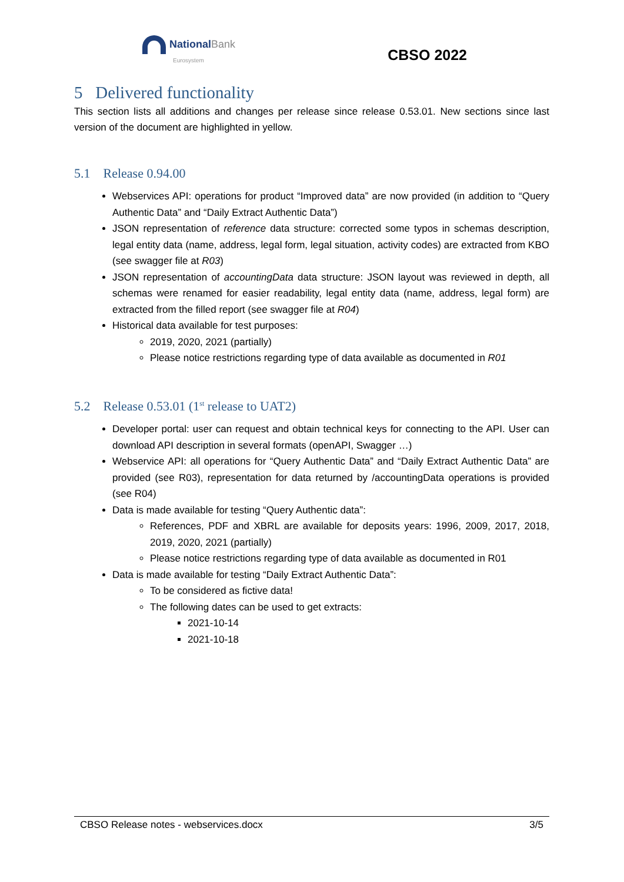NationalBank
Eurosystem
CBSO 2022
5 Delivered functionality
This section lists all additions and changes per release since release 0.53.01. New sections since last version of the document are highlighted in yellow.
5.1 Release 0.94.00
Webservices API: operations for product “Improved data” are now provided (in addition to “Query Authentic Data” and “Daily Extract Authentic Data”)
JSON representation of reference data structure: corrected some typos in schemas description, legal entity data (name, address, legal form, legal situation, activity codes) are extracted from KBO (see swagger file at R03)
JSON representation of accountingData data structure: JSON layout was reviewed in depth, all schemas were renamed for easier readability, legal entity data (name, address, legal form) are extracted from the filled report (see swagger file at R04)
Historical data available for test purposes:
2019, 2020, 2021 (partially)
Please notice restrictions regarding type of data available as documented in R01
5.2 Release 0.53.01 (1<sup>st</sup> release to UAT2)
Developer portal: user can request and obtain technical keys for connecting to the API. User can download API description in several formats (openAPI, Swagger …)
Webservice API: all operations for “Query Authentic Data” and “Daily Extract Authentic Data” are provided (see R03), representation for data returned by /accountingData operations is provided (see R04)
Data is made available for testing “Query Authentic data”:
References, PDF and XBRL are available for deposits years: 1996, 2009, 2017, 2018, 2019, 2020, 2021 (partially)
Please notice restrictions regarding type of data available as documented in R01
Data is made available for testing “Daily Extract Authentic Data”:
To be considered as fictive data!
The following dates can be used to get extracts:
2021-10-14
2021-10-18
CBSO Release notes - webservices.docx 3/5